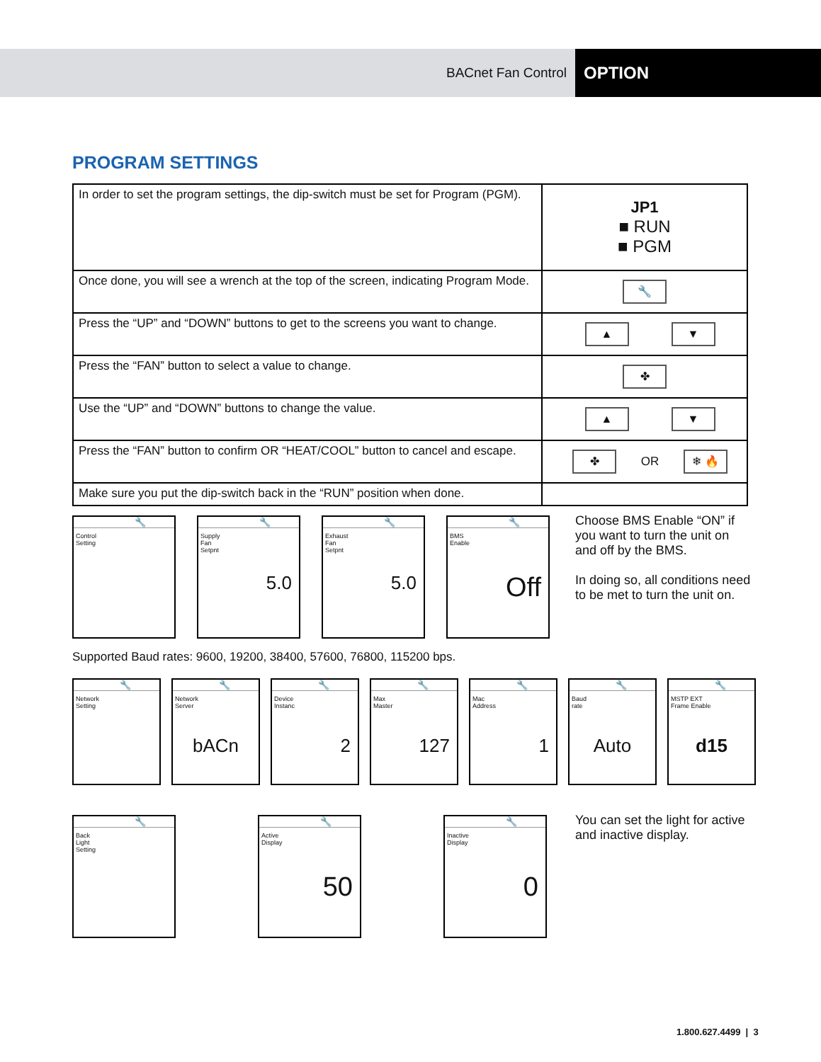BACnet Fan Control
OPTION
PROGRAM SETTINGS
| In order to set the program settings, the dip-switch must be set for Program (PGM). | JP1 ■ RUN ■ PGM |
| Once done, you will see a wrench at the top of the screen, indicating Program Mode. | 🔧 |
| Press the “UP” and “DOWN” buttons to get to the screens you want to change. | ▲ ▼ |
| Press the “FAN” button to select a value to change. | ✤ |
| Use the “UP” and “DOWN” buttons to change the value. | ▲ ▼ |
| Press the “FAN” button to confirm OR “HEAT/COOL” button to cancel and escape. | ✤ OR ❄ 🔥 |
| Make sure you put the dip-switch back in the “RUN” position when done. | |
🔧
Control
Setting
🔧
Supply
Fan
Setpnt
5.0
🔧
Exhaust
Fan
Setpnt
5.0
🔧
BMS
Enable
Off
Choose BMS Enable “ON” if you want to turn the unit on and off by the BMS.
In doing so, all conditions need to be met to turn the unit on.
Supported Baud rates: 9600, 19200, 38400, 57600, 76800, 115200 bps.
🔧
Network
Setting
🔧
Network
Server
bACn
🔧
Device
Instanc
2
🔧
Max
Master
127
🔧
Mac
Address
1
🔧
Baud
rate
Auto
🔧
MSTP EXT
Frame Enable
d15
🔧
Back
Light
Setting
🔧
Active
Display
50
🔧
Inactive
Display
0
You can set the light for active and inactive display.
1.800.627.4499 | 3